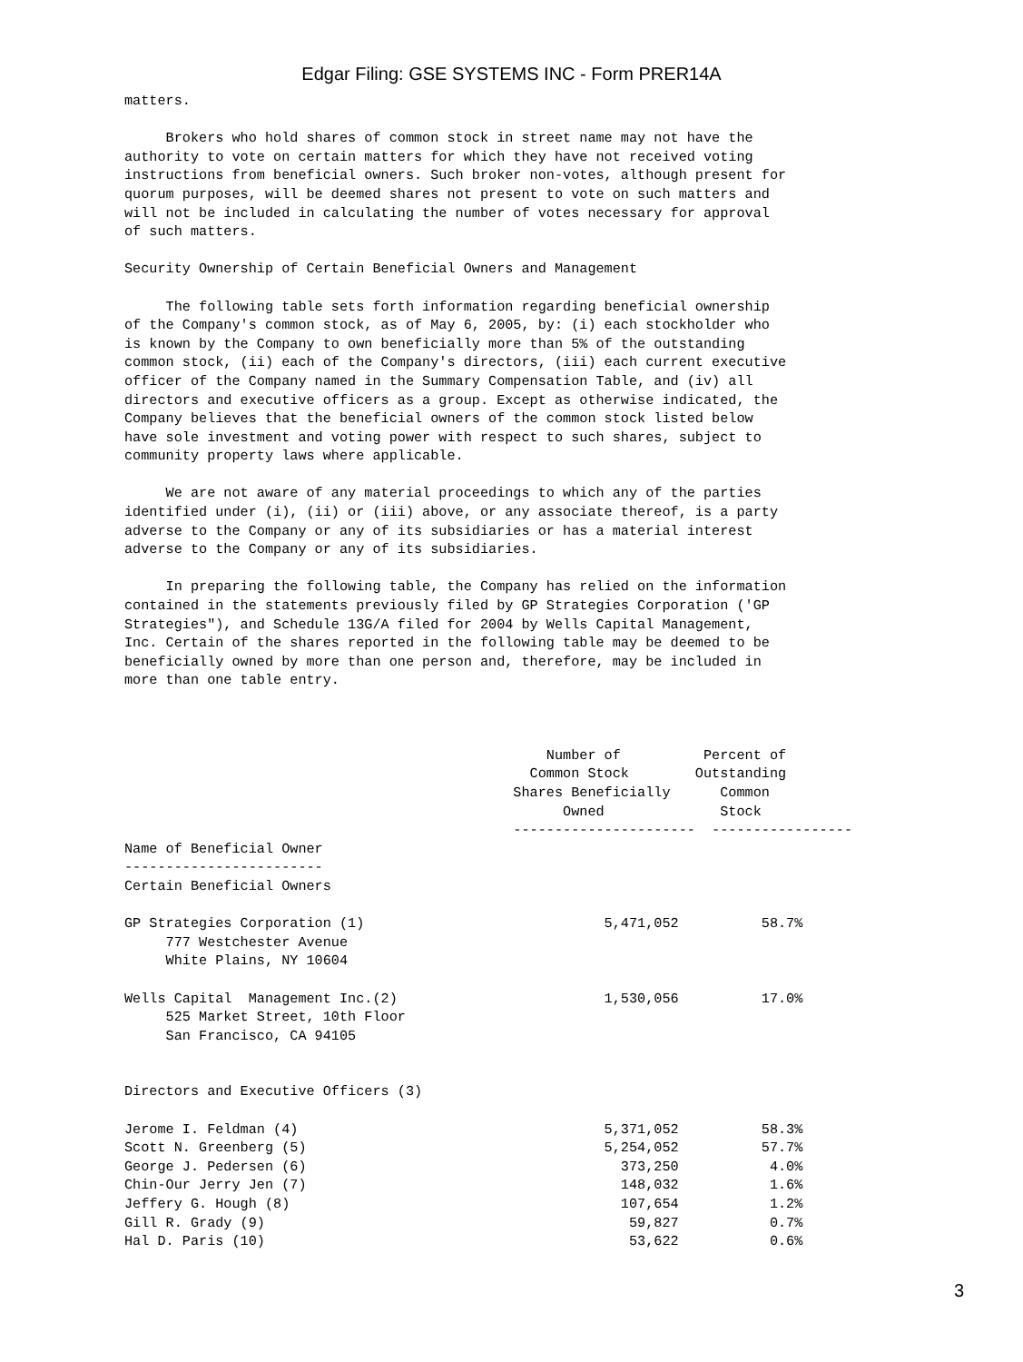Edgar Filing: GSE SYSTEMS INC - Form PRER14A
matters.

     Brokers who hold shares of common stock in street name may not have the
authority to vote on certain matters for which they have not received voting
instructions from beneficial owners. Such broker non-votes, although present for
quorum purposes, will be deemed shares not present to vote on such matters and
will not be included in calculating the number of votes necessary for approval
of such matters.

Security Ownership of Certain Beneficial Owners and Management

     The following table sets forth information regarding beneficial ownership
of the Company's common stock, as of May 6, 2005, by: (i) each stockholder who
is known by the Company to own beneficially more than 5% of the outstanding
common stock, (ii) each of the Company's directors, (iii) each current executive
officer of the Company named in the Summary Compensation Table, and (iv) all
directors and executive officers as a group. Except as otherwise indicated, the
Company believes that the beneficial owners of the common stock listed below
have sole investment and voting power with respect to such shares, subject to
community property laws where applicable.

     We are not aware of any material proceedings to which any of the parties
identified under (i), (ii) or (iii) above, or any associate thereof, is a party
adverse to the Company or any of its subsidiaries or has a material interest
adverse to the Company or any of its subsidiaries.

     In preparing the following table, the Company has relied on the information
contained in the statements previously filed by GP Strategies Corporation ('GP
Strategies"), and Schedule 13G/A filed for 2004 by Wells Capital Management,
Inc. Certain of the shares reported in the following table may be deemed to be
beneficially owned by more than one person and, therefore, may be included in
more than one table entry.



                                                   Number of          Percent of
                                                 Common Stock        Outstanding
                                               Shares Beneficially      Common
                                                     Owned              Stock
                                               ----------------------  -----------------
Name of Beneficial Owner
------------------------
Certain Beneficial Owners

GP Strategies Corporation (1)                             5,471,052          58.7%
     777 Westchester Avenue
     White Plains, NY 10604

Wells Capital  Management Inc.(2)                         1,530,056          17.0%
     525 Market Street, 10th Floor
     San Francisco, CA 94105


Directors and Executive Officers (3)

Jerome I. Feldman (4)                                     5,371,052          58.3%
Scott N. Greenberg (5)                                    5,254,052          57.7%
George J. Pedersen (6)                                      373,250           4.0%
Chin-Our Jerry Jen (7)                                      148,032           1.6%
Jeffery G. Hough (8)                                        107,654           1.2%
Gill R. Grady (9)                                            59,827           0.7%
Hal D. Paris (10)                                            53,622           0.6%
3